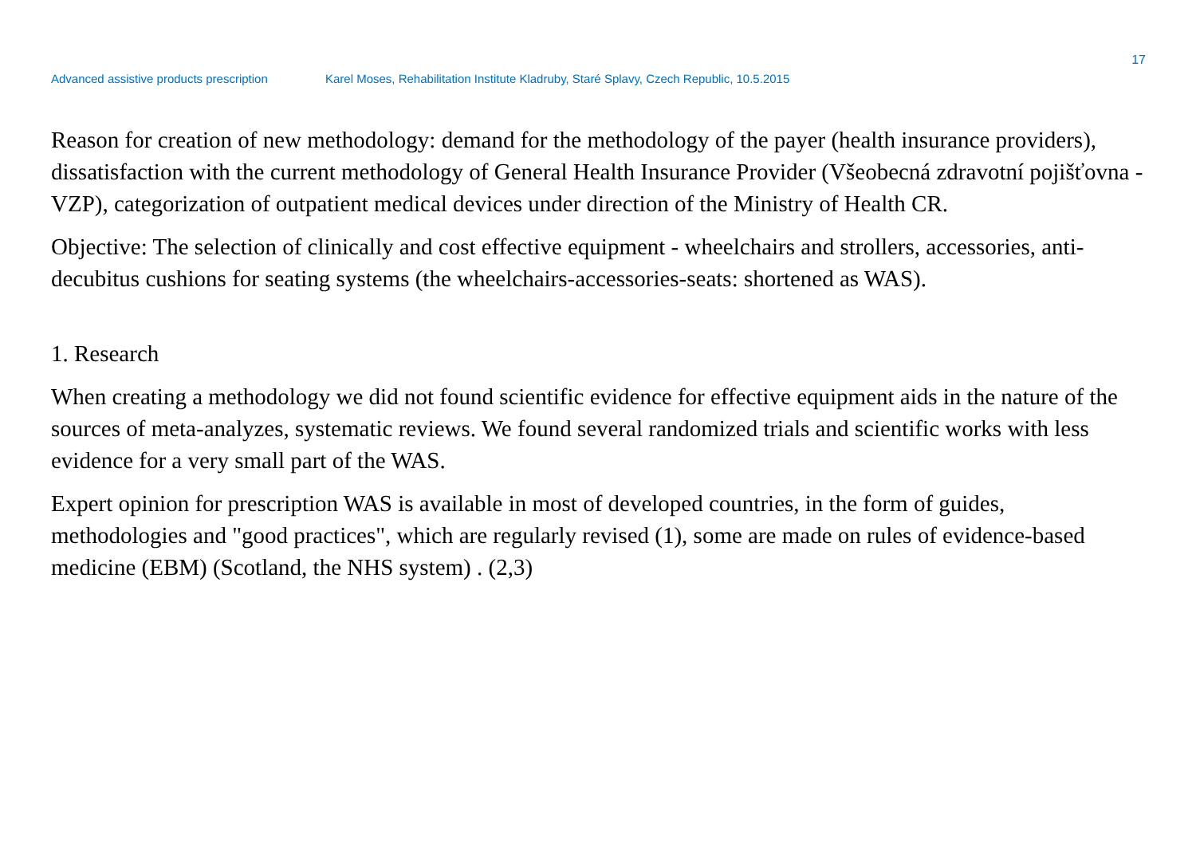17
Advanced assistive products prescription Karel Moses, Rehabilitation Institute Kladruby, Staré Splavy, Czech Republic, 10.5.2015
Reason for creation of new methodology: demand for the methodology of the payer (health insurance providers), dissatisfaction with the current methodology of General Health Insurance Provider (Všeobecná zdravotní pojišťovna - VZP), categorization of outpatient medical devices under direction of the Ministry of Health CR.
Objective: The selection of clinically and cost effective equipment - wheelchairs and strollers, accessories, anti-decubitus cushions for seating systems (the wheelchairs-accessories-seats: shortened as WAS).
1. Research
When creating a methodology we did not found scientific evidence for effective equipment aids in the nature of the sources of meta-analyzes, systematic reviews. We found several randomized trials and scientific works with less evidence for a very small part of the WAS.
Expert opinion for prescription WAS is available in most of developed countries, in the form of guides, methodologies and "good practices", which are regularly revised (1), some are made on rules of evidence-based medicine (EBM) (Scotland, the NHS system) . (2,3)